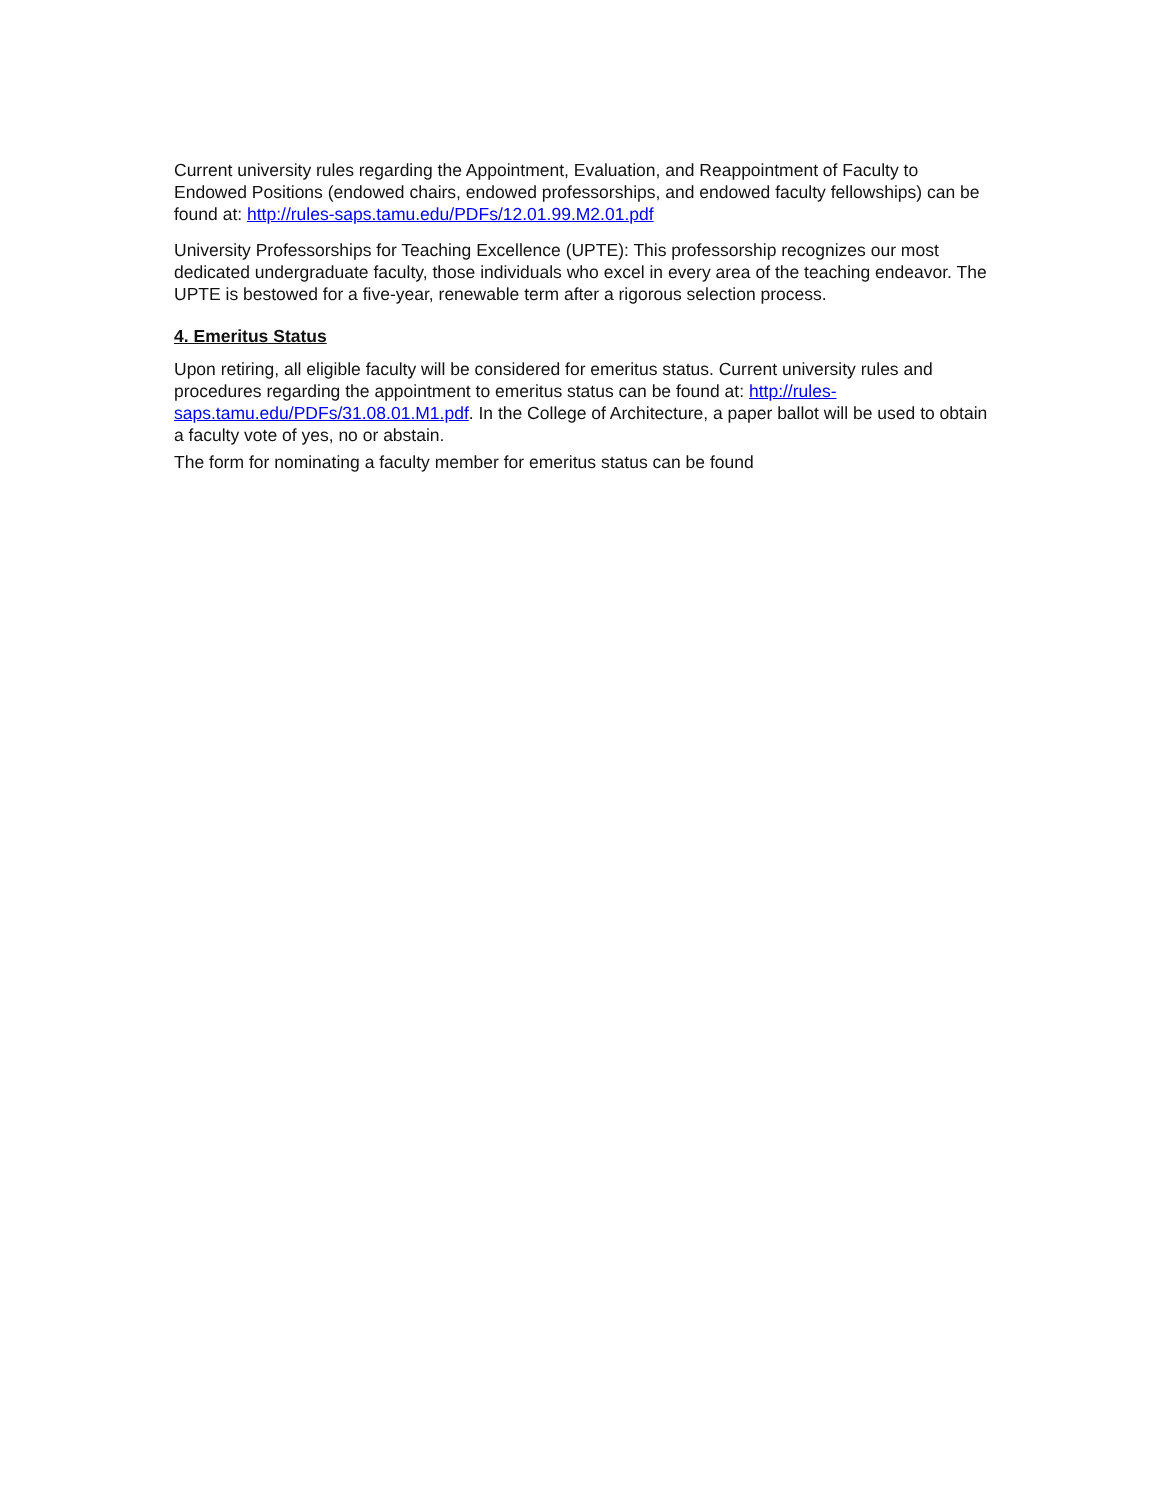Current university rules regarding the Appointment, Evaluation, and Reappointment of Faculty to Endowed Positions (endowed chairs, endowed professorships, and endowed faculty fellowships) can be found at: http://rules-saps.tamu.edu/PDFs/12.01.99.M2.01.pdf
University Professorships for Teaching Excellence (UPTE): This professorship recognizes our most dedicated undergraduate faculty, those individuals who excel in every area of the teaching endeavor. The UPTE is bestowed for a five-year, renewable term after a rigorous selection process.
4. Emeritus Status
Upon retiring, all eligible faculty will be considered for emeritus status. Current university rules and procedures regarding the appointment to emeritus status can be found at: http://rules-saps.tamu.edu/PDFs/31.08.01.M1.pdf. In the College of Architecture, a paper ballot will be used to obtain a faculty vote of yes, no or abstain.
The form for nominating a faculty member for emeritus status can be found